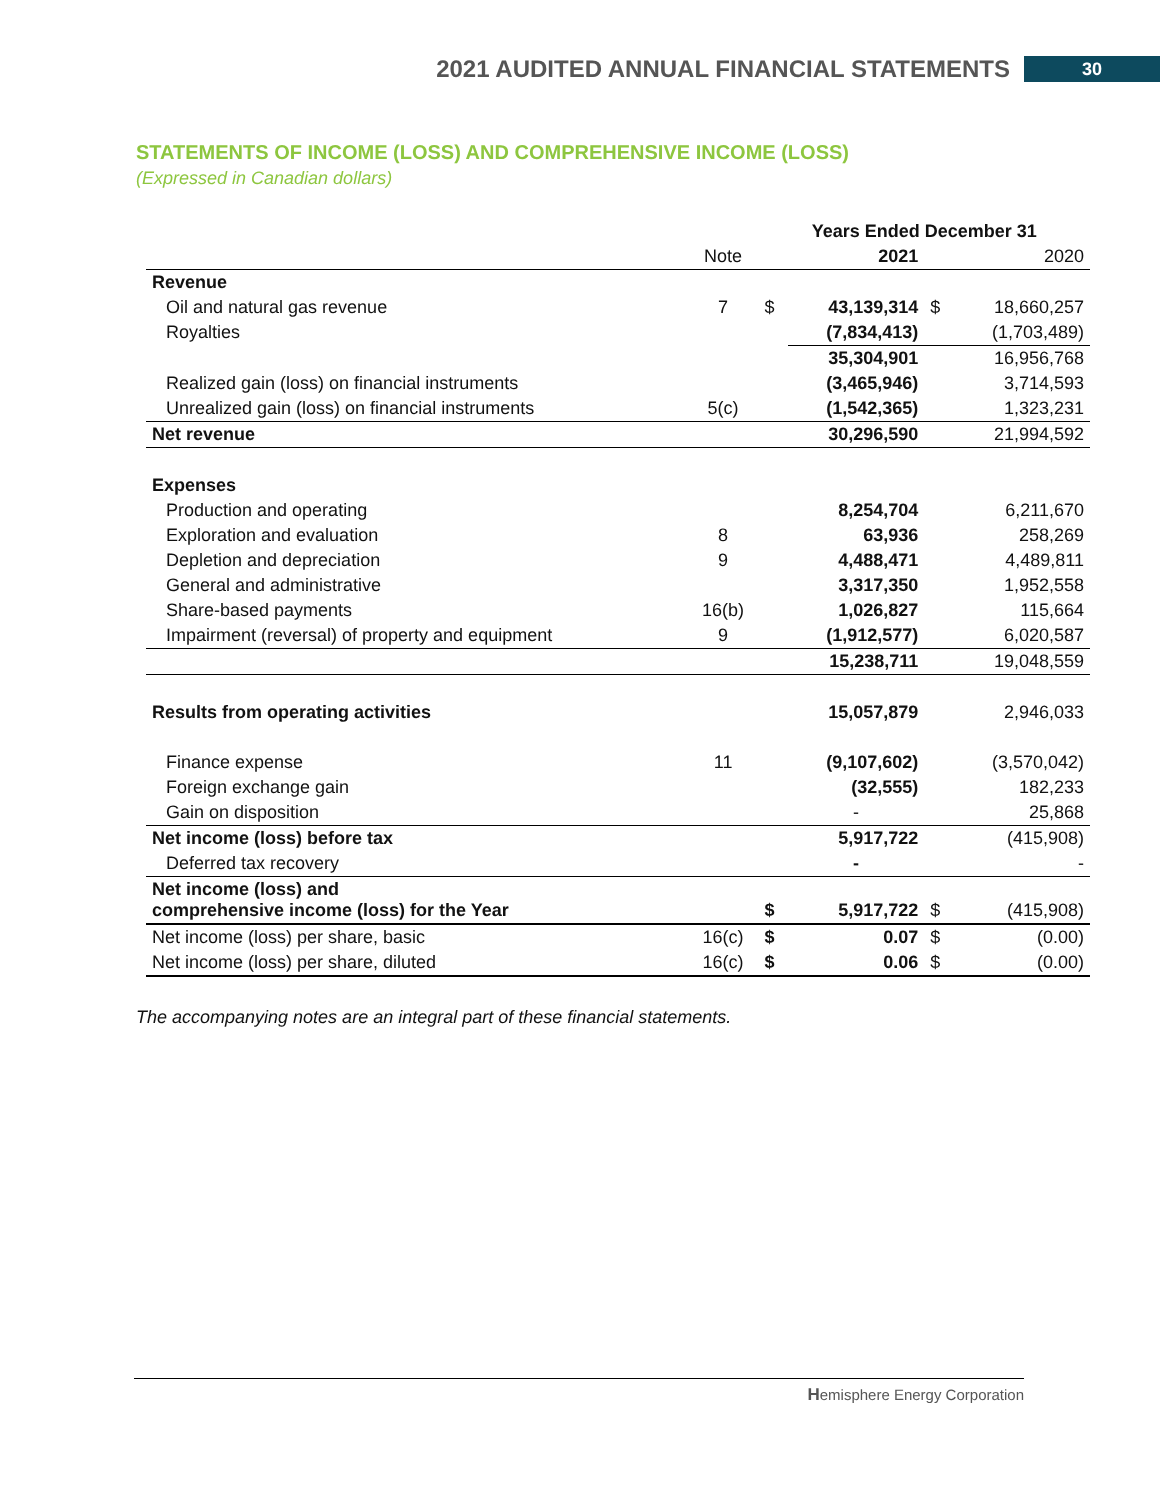2021 AUDITED ANNUAL FINANCIAL STATEMENTS 30
STATEMENTS OF INCOME (LOSS) AND COMPREHENSIVE INCOME (LOSS)
(Expressed in Canadian dollars)
| | | Years Ended December 31 | | | |
| --- | --- | --- | --- | --- | --- |
| | Note | | 2021 | | 2020 |
| Revenue | | | | | |
| Oil and natural gas revenue | 7 | $ | 43,139,314 | $ | 18,660,257 |
| Royalties | | | (7,834,413) | | (1,703,489) |
| | | | 35,304,901 | | 16,956,768 |
| Realized gain (loss) on financial instruments | | | (3,465,946) | | 3,714,593 |
| Unrealized gain (loss) on financial instruments | 5(c) | | (1,542,365) | | 1,323,231 |
| Net revenue | | | 30,296,590 | | 21,994,592 |
| Expenses | | | | | |
| Production and operating | | | 8,254,704 | | 6,211,670 |
| Exploration and evaluation | 8 | | 63,936 | | 258,269 |
| Depletion and depreciation | 9 | | 4,488,471 | | 4,489,811 |
| General and administrative | | | 3,317,350 | | 1,952,558 |
| Share-based payments | 16(b) | | 1,026,827 | | 115,664 |
| Impairment (reversal) of property and equipment | 9 | | (1,912,577) | | 6,020,587 |
| | | | 15,238,711 | | 19,048,559 |
| Results from operating activities | | | 15,057,879 | | 2,946,033 |
| Finance expense | 11 | | (9,107,602) | | (3,570,042) |
| Foreign exchange gain | | | (32,555) | | 182,233 |
| Gain on disposition | | | - | | 25,868 |
| Net income (loss) before tax | | | 5,917,722 | | (415,908) |
| Deferred tax recovery | | | - | | - |
| Net income (loss) and comprehensive income (loss) for the Year | | $ | 5,917,722 | $ | (415,908) |
| Net income (loss) per share, basic | 16(c) | $ | 0.07 | $ | (0.00) |
| Net income (loss) per share, diluted | 16(c) | $ | 0.06 | $ | (0.00) |
The accompanying notes are an integral part of these financial statements.
Hemisphere Energy Corporation